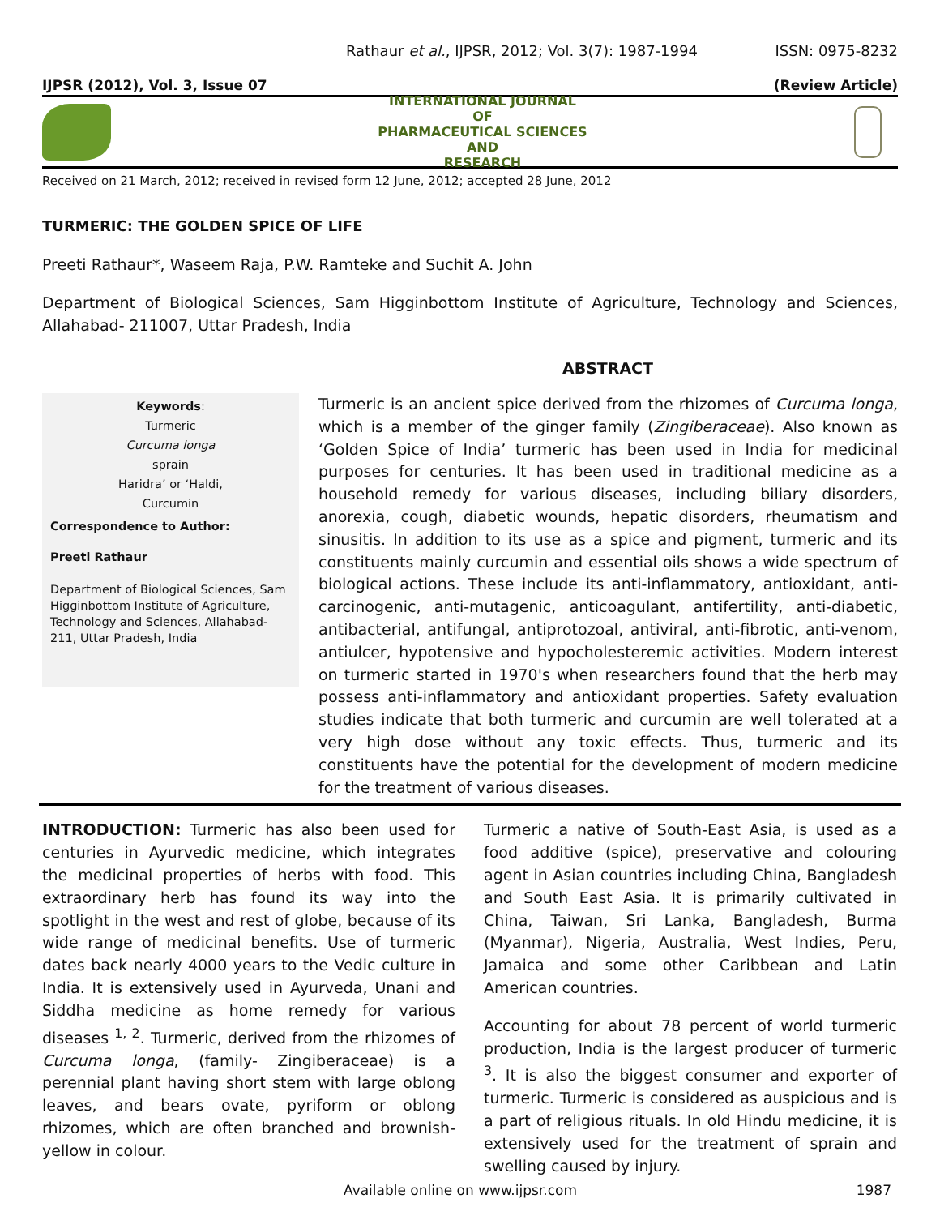Rathaur et al., IJPSR, 2012; Vol. 3(7): 1987-1994 ISSN: 0975-8232
IJPSR (2012), Vol. 3, Issue 07 (Review Article)
INTERNATIONAL JOURNAL
OF
PHARMACEUTICAL SCIENCES
AND
RESEARCH
Received on 21 March, 2012; received in revised form 12 June, 2012; accepted 28 June, 2012
TURMERIC: THE GOLDEN SPICE OF LIFE
Preeti Rathaur*, Waseem Raja, P.W. Ramteke and Suchit A. John
Department of Biological Sciences, Sam Higginbottom Institute of Agriculture, Technology and Sciences, Allahabad- 211007, Uttar Pradesh, India
ABSTRACT
Keywords:
Turmeric
Curcuma longa
sprain
Haridra’ or ‘Haldi,
Curcumin
Correspondence to Author:
Preeti Rathaur
Department of Biological Sciences, Sam Higginbottom Institute of Agriculture, Technology and Sciences, Allahabad- 211, Uttar Pradesh, India
Turmeric is an ancient spice derived from the rhizomes of Curcuma longa, which is a member of the ginger family (Zingiberaceae). Also known as ‘Golden Spice of India’ turmeric has been used in India for medicinal purposes for centuries. It has been used in traditional medicine as a household remedy for various diseases, including biliary disorders, anorexia, cough, diabetic wounds, hepatic disorders, rheumatism and sinusitis. In addition to its use as a spice and pigment, turmeric and its constituents mainly curcumin and essential oils shows a wide spectrum of biological actions. These include its anti-inflammatory, antioxidant, anti-carcinogenic, anti-mutagenic, anticoagulant, antifertility, anti-diabetic, antibacterial, antifungal, antiprotozoal, antiviral, anti-fibrotic, anti-venom, antiulcer, hypotensive and hypocholesteremic activities. Modern interest on turmeric started in 1970's when researchers found that the herb may possess anti-inflammatory and antioxidant properties. Safety evaluation studies indicate that both turmeric and curcumin are well tolerated at a very high dose without any toxic effects. Thus, turmeric and its constituents have the potential for the development of modern medicine for the treatment of various diseases.
INTRODUCTION: Turmeric has also been used for centuries in Ayurvedic medicine, which integrates the medicinal properties of herbs with food. This extraordinary herb has found its way into the spotlight in the west and rest of globe, because of its wide range of medicinal benefits. Use of turmeric dates back nearly 4000 years to the Vedic culture in India. It is extensively used in Ayurveda, Unani and Siddha medicine as home remedy for various diseases <sup>1, 2</sup>. Turmeric, derived from the rhizomes of Curcuma longa, (family- Zingiberaceae) is a perennial plant having short stem with large oblong leaves, and bears ovate, pyriform or oblong rhizomes, which are often branched and brownish-yellow in colour.
Turmeric a native of South-East Asia, is used as a food additive (spice), preservative and colouring agent in Asian countries including China, Bangladesh and South East Asia. It is primarily cultivated in China, Taiwan, Sri Lanka, Bangladesh, Burma (Myanmar), Nigeria, Australia, West Indies, Peru, Jamaica and some other Caribbean and Latin American countries.
Accounting for about 78 percent of world turmeric production, India is the largest producer of turmeric <sup>3</sup>. It is also the biggest consumer and exporter of turmeric. Turmeric is considered as auspicious and is a part of religious rituals. In old Hindu medicine, it is extensively used for the treatment of sprain and swelling caused by injury.
Available online on www.ijpsr.com 1987